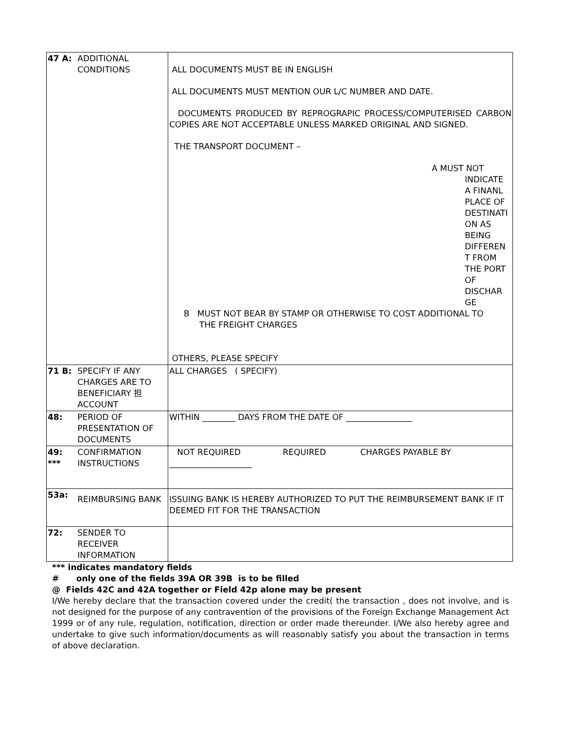| 47 A: | ADDITIONAL CONDITIONS | ALL DOCUMENTS MUST BE IN ENGLISH ALL DOCUMENTS MUST MENTION OUR L/C NUMBER AND DATE. DOCUMENTS PRODUCED BY REPROGRAPIC PROCESS/COMPUTERISED CARBON COPIES ARE NOT ACCEPTABLE UNLESS MARKED ORIGINAL AND SIGNED. THE TRANSPORT DOCUMENT – A MUST NOT INDICATE A FINANL PLACE OF DESTINATI ON AS BEING DIFFEREN T FROM THE PORT OF DISCHAR GE B MUST NOT BEAR BY STAMP OR OTHERWISE TO COST ADDITIONAL TO THE FREIGHT CHARGES OTHERS, PLEASE SPECIFY |
| 71 B: | SPECIFY IF ANY CHARGES ARE TO BENEFICIARY 担 ACCOUNT | ALL CHARGES ( SPECIFY) |
| 48: | PERIOD OF PRESENTATION OF DOCUMENTS | WITHIN ________ DAYS FROM THE DATE OF ________________ |
| 49: *** | CONFIRMATION INSTRUCTIONS | NOT REQUIRED REQUIRED CHARGES PAYABLE BY ____________________ |
| 53a: | REIMBURSING BANK | ISSUING BANK IS HEREBY AUTHORIZED TO PUT THE REIMBURSEMENT BANK IF IT DEEMED FIT FOR THE TRANSACTION |
| 72: | SENDER TO RECEIVER INFORMATION | |
*** indicates mandatory fields
# only one of the fields 39A OR 39B is to be filled
@ Fields 42C and 42A together or Field 42p alone may be present
I/We hereby declare that the transaction covered under the credit( the transaction , does not involve, and is not designed for the purpose of any contravention of the provisions of the Foreign Exchange Management Act 1999 or of any rule, regulation, notification, direction or order made thereunder. I/We also hereby agree and undertake to give such information/documents as will reasonably satisfy you about the transaction in terms of above declaration.